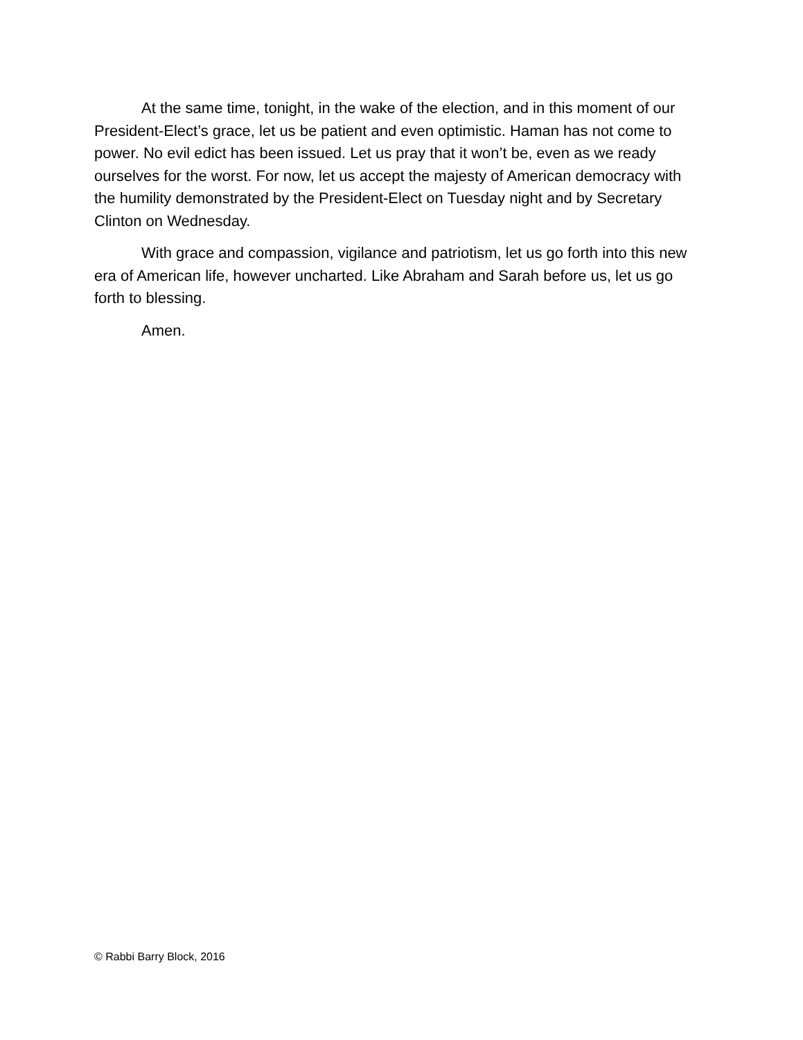At the same time, tonight, in the wake of the election, and in this moment of our President-Elect’s grace, let us be patient and even optimistic. Haman has not come to power. No evil edict has been issued. Let us pray that it won’t be, even as we ready ourselves for the worst. For now, let us accept the majesty of American democracy with the humility demonstrated by the President-Elect on Tuesday night and by Secretary Clinton on Wednesday.
With grace and compassion, vigilance and patriotism, let us go forth into this new era of American life, however uncharted. Like Abraham and Sarah before us, let us go forth to blessing.
Amen.
© Rabbi Barry Block, 2016